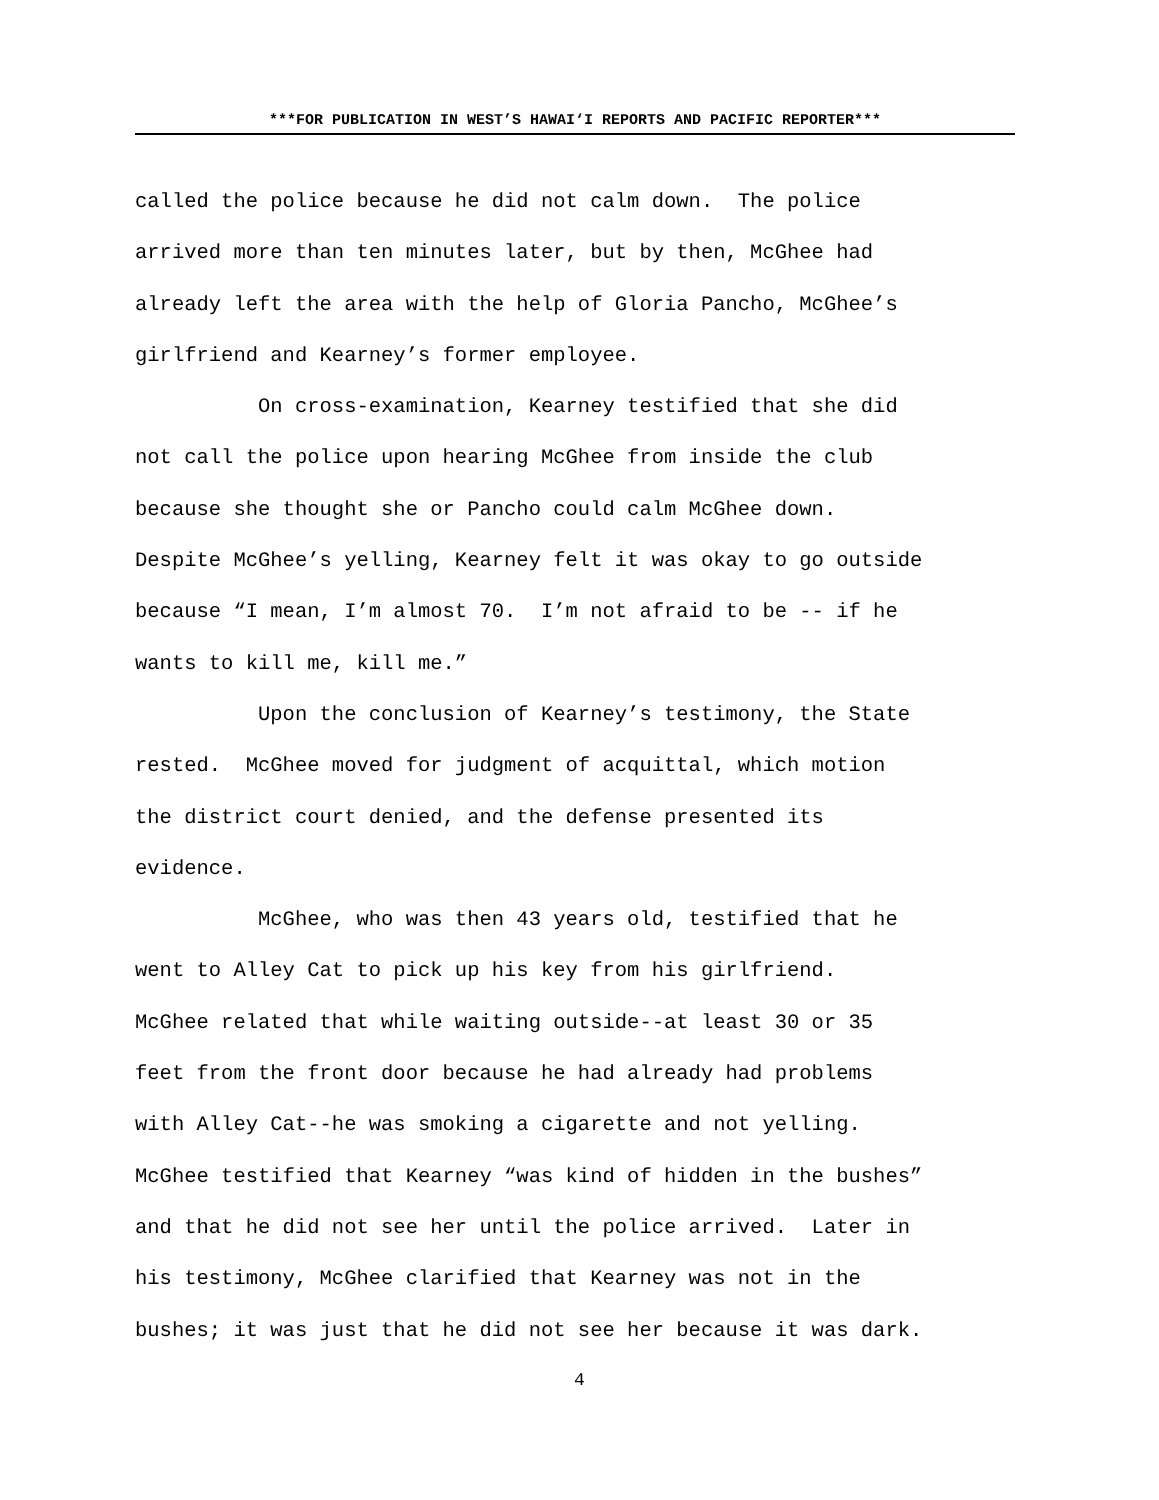***FOR PUBLICATION IN WEST’S HAWAI‘I REPORTS AND PACIFIC REPORTER***
called the police because he did not calm down. The police arrived more than ten minutes later, but by then, McGhee had already left the area with the help of Gloria Pancho, McGhee’s girlfriend and Kearney’s former employee.
On cross-examination, Kearney testified that she did not call the police upon hearing McGhee from inside the club because she thought she or Pancho could calm McGhee down. Despite McGhee’s yelling, Kearney felt it was okay to go outside because “I mean, I’m almost 70. I’m not afraid to be -- if he wants to kill me, kill me.”
Upon the conclusion of Kearney’s testimony, the State rested. McGhee moved for judgment of acquittal, which motion the district court denied, and the defense presented its evidence.
McGhee, who was then 43 years old, testified that he went to Alley Cat to pick up his key from his girlfriend. McGhee related that while waiting outside--at least 30 or 35 feet from the front door because he had already had problems with Alley Cat--he was smoking a cigarette and not yelling. McGhee testified that Kearney “was kind of hidden in the bushes” and that he did not see her until the police arrived. Later in his testimony, McGhee clarified that Kearney was not in the bushes; it was just that he did not see her because it was dark.
4